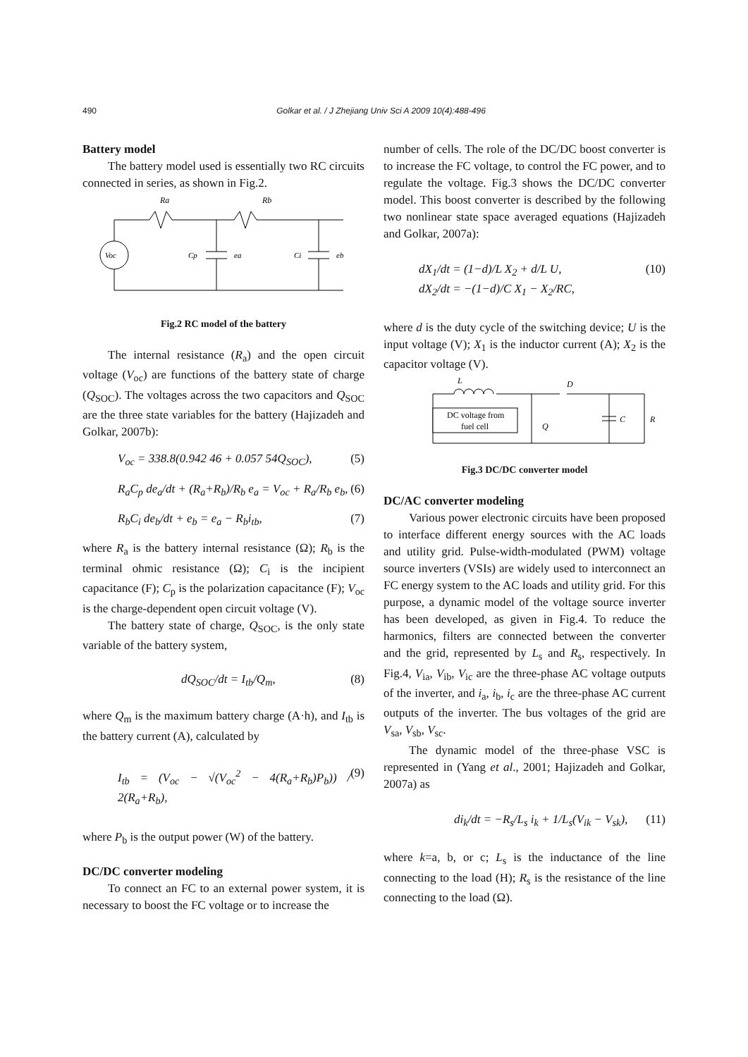490 Golkar et al. / J Zhejiang Univ Sci A 2009 10(4):488-496
Battery model
The battery model used is essentially two RC circuits connected in series, as shown in Fig.2.
Ra
Rb
Voc
Cp
ea
Ci
eb
Fig.2 RC model of the battery
The internal resistance (R<sub>a</sub>) and the open circuit voltage (V<sub>oc</sub>) are functions of the battery state of charge (Q<sub>SOC</sub>). The voltages across the two capacitors and Q<sub>SOC</sub> are the three state variables for the battery (Hajizadeh and Golkar, 2007b):
V<sub>oc</sub> = 338.8(0.942 46 + 0.057 54Q<sub>SOC</sub>), (5)
R<sub>a</sub>C<sub>p</sub> de<sub>a</sub>/dt + (R<sub>a</sub>+R<sub>b</sub>)/R<sub>b</sub> e<sub>a</sub> = V<sub>oc</sub> + R<sub>a</sub>/R<sub>b</sub> e<sub>b</sub>, (6)
R<sub>b</sub>C<sub>i</sub> de<sub>b</sub>/dt + e<sub>b</sub> = e<sub>a</sub> − R<sub>b</sub>i<sub>tb</sub>, (7)
where R<sub>a</sub> is the battery internal resistance (Ω); R<sub>b</sub> is the terminal ohmic resistance (Ω); C<sub>i</sub> is the incipient capacitance (F); C<sub>p</sub> is the polarization capacitance (F); V<sub>oc</sub> is the charge-dependent open circuit voltage (V).
The battery state of charge, Q<sub>SOC</sub>, is the only state variable of the battery system,
dQ<sub>SOC</sub>/dt = I<sub>tb</sub>/Q<sub>m</sub>, (8)
where Q<sub>m</sub> is the maximum battery charge (A·h), and I<sub>tb</sub> is the battery current (A), calculated by
I<sub>tb</sub> = (V<sub>oc</sub> − √(V<sub>oc</sub><sup>2</sup> − 4(R<sub>a</sub>+R<sub>b</sub>)P<sub>b</sub>)) / 2(R<sub>a</sub>+R<sub>b</sub>), (9)
where P<sub>b</sub> is the output power (W) of the battery.
DC/DC converter modeling
To connect an FC to an external power system, it is necessary to boost the FC voltage or to increase the
number of cells. The role of the DC/DC boost converter is to increase the FC voltage, to control the FC power, and to regulate the voltage. Fig.3 shows the DC/DC converter model. This boost converter is described by the following two nonlinear state space averaged equations (Hajizadeh and Golkar, 2007a):
dX<sub>1</sub>/dt = (1−d)/L X<sub>2</sub> + d/L U,
dX<sub>2</sub>/dt = −(1−d)/C X<sub>1</sub> − X<sub>2</sub>/RC, (10)
where d is the duty cycle of the switching device; U is the input voltage (V); X<sub>1</sub> is the inductor current (A); X<sub>2</sub> is the capacitor voltage (V).
L
D
DC voltage from
fuel cell
Q
C
R
Fig.3 DC/DC converter model
DC/AC converter modeling
Various power electronic circuits have been proposed to interface different energy sources with the AC loads and utility grid. Pulse-width-modulated (PWM) voltage source inverters (VSIs) are widely used to interconnect an FC energy system to the AC loads and utility grid. For this purpose, a dynamic model of the voltage source inverter has been developed, as given in Fig.4. To reduce the harmonics, filters are connected between the converter and the grid, represented by L<sub>s</sub> and R<sub>s</sub>, respectively. In Fig.4, V<sub>ia</sub>, V<sub>ib</sub>, V<sub>ic</sub> are the three-phase AC voltage outputs of the inverter, and i<sub>a</sub>, i<sub>b</sub>, i<sub>c</sub> are the three-phase AC current outputs of the inverter. The bus voltages of the grid are V<sub>sa</sub>, V<sub>sb</sub>, V<sub>sc</sub>.
The dynamic model of the three-phase VSC is represented in (Yang et al., 2001; Hajizadeh and Golkar, 2007a) as
di<sub>k</sub>/dt = −R<sub>s</sub>/L<sub>s</sub> i<sub>k</sub> + 1/L<sub>s</sub>(V<sub>ik</sub> − V<sub>sk</sub>), (11)
where k=a, b, or c; L<sub>s</sub> is the inductance of the line connecting to the load (H); R<sub>s</sub> is the resistance of the line connecting to the load (Ω).